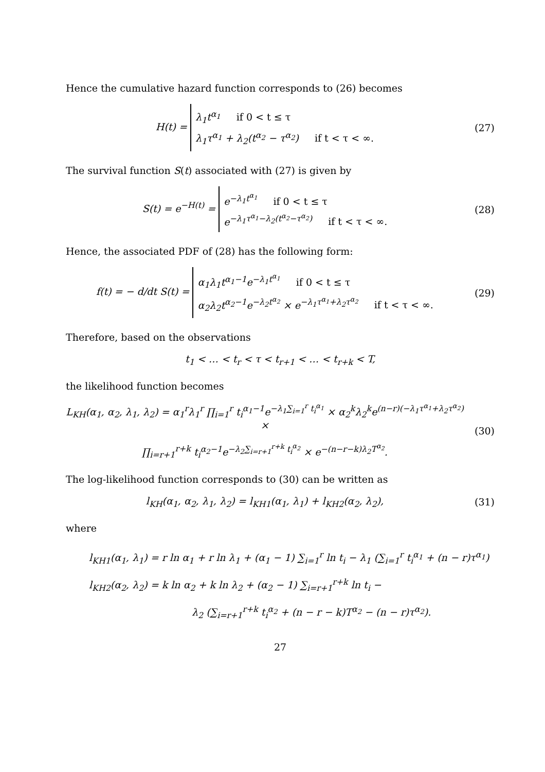Hence the cumulative hazard function corresponds to (26) becomes
H(t) =
λ<sub>1</sub>t<sup>α<sub>1</sub></sup> if 0 < t ≤ τ
λ<sub>1</sub>τ<sup>α<sub>1</sub></sup> + λ<sub>2</sub>(t<sup>α<sub>2</sub></sup> − τ<sup>α<sub>2</sub></sup>) if t < τ < ∞.
(27)
The survival function S(t) associated with (27) is given by
S(t) = e<sup>−H(t)</sup> =
e<sup>−λ<sub>1</sub>t<sup>α<sub>1</sub></sup></sup> if 0 < t ≤ τ
e<sup>−λ<sub>1</sub>τ<sup>α<sub>1</sub></sup>−λ<sub>2</sub>(t<sup>α<sub>2</sub></sup>−τ<sup>α<sub>2</sub></sup>)</sup> if t < τ < ∞.
(28)
Hence, the associated PDF of (28) has the following form:
f(t) = − d/dt S(t) =
α<sub>1</sub>λ<sub>1</sub>t<sup>α<sub>1</sub>−1</sup>e<sup>−λ<sub>1</sub>t<sup>α<sub>1</sub></sup></sup> if 0 < t ≤ τ
α<sub>2</sub>λ<sub>2</sub>t<sup>α<sub>2</sub>−1</sup>e<sup>−λ<sub>2</sub>t<sup>α<sub>2</sub></sup></sup> × e<sup>−λ<sub>1</sub>τ<sup>α<sub>1</sub></sup>+λ<sub>2</sub>τ<sup>α<sub>2</sub></sup></sup> if t < τ < ∞.
(29)
Therefore, based on the observations
t<sub>1</sub> < … < t<sub>r</sub> < τ < t<sub>r+1</sub> < … < t<sub>r+k</sub> < T,
the likelihood function becomes
L<sub>KH</sub>(α<sub>1</sub>, α<sub>2</sub>, λ<sub>1</sub>, λ<sub>2</sub>) = α<sub>1</sub><sup>r</sup>λ<sub>1</sub><sup>r</sup> ∏<sub>i=1</sub><sup>r</sup> t<sub>i</sub><sup>α<sub>1</sub>−1</sup>e<sup>−λ<sub>1</sub>∑<sub>i=1</sub><sup>r</sup> t<sub>i</sub><sup>α<sub>1</sub></sup></sup> × α<sub>2</sub><sup>k</sup>λ<sub>2</sub><sup>k</sup>e<sup>(n−r)(−λ<sub>1</sub>τ<sup>α<sub>1</sub></sup>+λ<sub>2</sub>τ<sup>α<sub>2</sub></sup>)</sup> ×
∏<sub>i=r+1</sub><sup>r+k</sup> t<sub>i</sub><sup>α<sub>2</sub>−1</sup>e<sup>−λ<sub>2</sub>∑<sub>i=r+1</sub><sup>r+k</sup> t<sub>i</sub><sup>α<sub>2</sub></sup></sup> × e<sup>−(n−r−k)λ<sub>2</sub>T<sup>α<sub>2</sub></sup></sup>.
(30)
The log-likelihood function corresponds to (30) can be written as
l<sub>KH</sub>(α<sub>1</sub>, α<sub>2</sub>, λ<sub>1</sub>, λ<sub>2</sub>) = l<sub>KH1</sub>(α<sub>1</sub>, λ<sub>1</sub>) + l<sub>KH2</sub>(α<sub>2</sub>, λ<sub>2</sub>),
(31)
where
l<sub>KH1</sub>(α<sub>1</sub>, λ<sub>1</sub>) = r ln α<sub>1</sub> + r ln λ<sub>1</sub> + (α<sub>1</sub> − 1) ∑<sub>i=1</sub><sup>r</sup> ln t<sub>i</sub> − λ<sub>1</sub> (∑<sub>i=1</sub><sup>r</sup> t<sub>i</sub><sup>α<sub>1</sub></sup> + (n − r)τ<sup>α<sub>1</sub></sup>)
l<sub>KH2</sub>(α<sub>2</sub>, λ<sub>2</sub>) = k ln α<sub>2</sub> + k ln λ<sub>2</sub> + (α<sub>2</sub> − 1) ∑<sub>i=r+1</sub><sup>r+k</sup> ln t<sub>i</sub> −
λ<sub>2</sub> (∑<sub>i=r+1</sub><sup>r+k</sup> t<sub>i</sub><sup>α<sub>2</sub></sup> + (n − r − k)T<sup>α<sub>2</sub></sup> − (n − r)τ<sup>α<sub>2</sub></sup>).
27